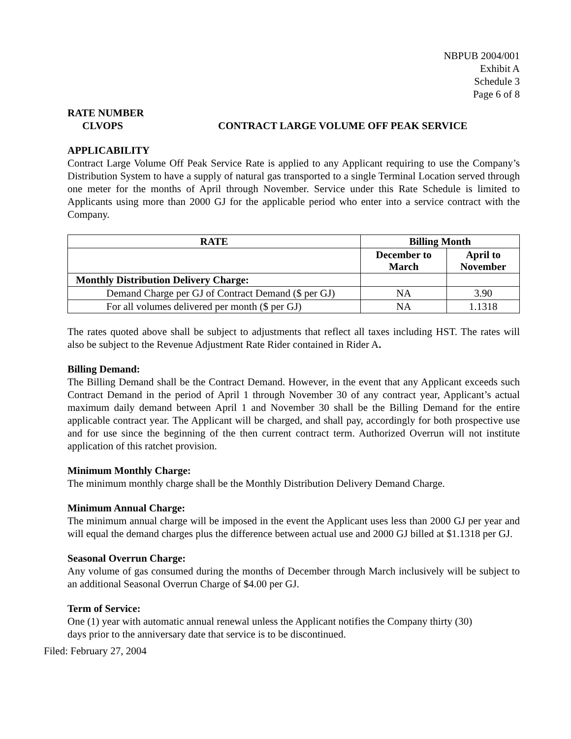NBPUB 2004/001
Exhibit A
Schedule 3
Page 6 of 8
RATE NUMBER
CLVOPS CONTRACT LARGE VOLUME OFF PEAK SERVICE
APPLICABILITY
Contract Large Volume Off Peak Service Rate is applied to any Applicant requiring to use the Company’s Distribution System to have a supply of natural gas transported to a single Terminal Location served through one meter for the months of April through November. Service under this Rate Schedule is limited to Applicants using more than 2000 GJ for the applicable period who enter into a service contract with the Company.
| RATE | Billing Month | |
| --- | --- | --- |
| | December to March | April to November |
| Monthly Distribution Delivery Charge: | | |
| Demand Charge per GJ of Contract Demand ($ per GJ) | NA | 3.90 |
| For all volumes delivered per month ($ per GJ) | NA | 1.1318 |
The rates quoted above shall be subject to adjustments that reflect all taxes including HST. The rates will also be subject to the Revenue Adjustment Rate Rider contained in Rider A.
Billing Demand:
The Billing Demand shall be the Contract Demand. However, in the event that any Applicant exceeds such Contract Demand in the period of April 1 through November 30 of any contract year, Applicant’s actual maximum daily demand between April 1 and November 30 shall be the Billing Demand for the entire applicable contract year. The Applicant will be charged, and shall pay, accordingly for both prospective use and for use since the beginning of the then current contract term. Authorized Overrun will not institute application of this ratchet provision.
Minimum Monthly Charge:
The minimum monthly charge shall be the Monthly Distribution Delivery Demand Charge.
Minimum Annual Charge:
The minimum annual charge will be imposed in the event the Applicant uses less than 2000 GJ per year and will equal the demand charges plus the difference between actual use and 2000 GJ billed at $1.1318 per GJ.
Seasonal Overrun Charge:
Any volume of gas consumed during the months of December through March inclusively will be subject to an additional Seasonal Overrun Charge of $4.00 per GJ.
Term of Service:
One (1) year with automatic annual renewal unless the Applicant notifies the Company thirty (30)
days prior to the anniversary date that service is to be discontinued.
Filed: February 27, 2004